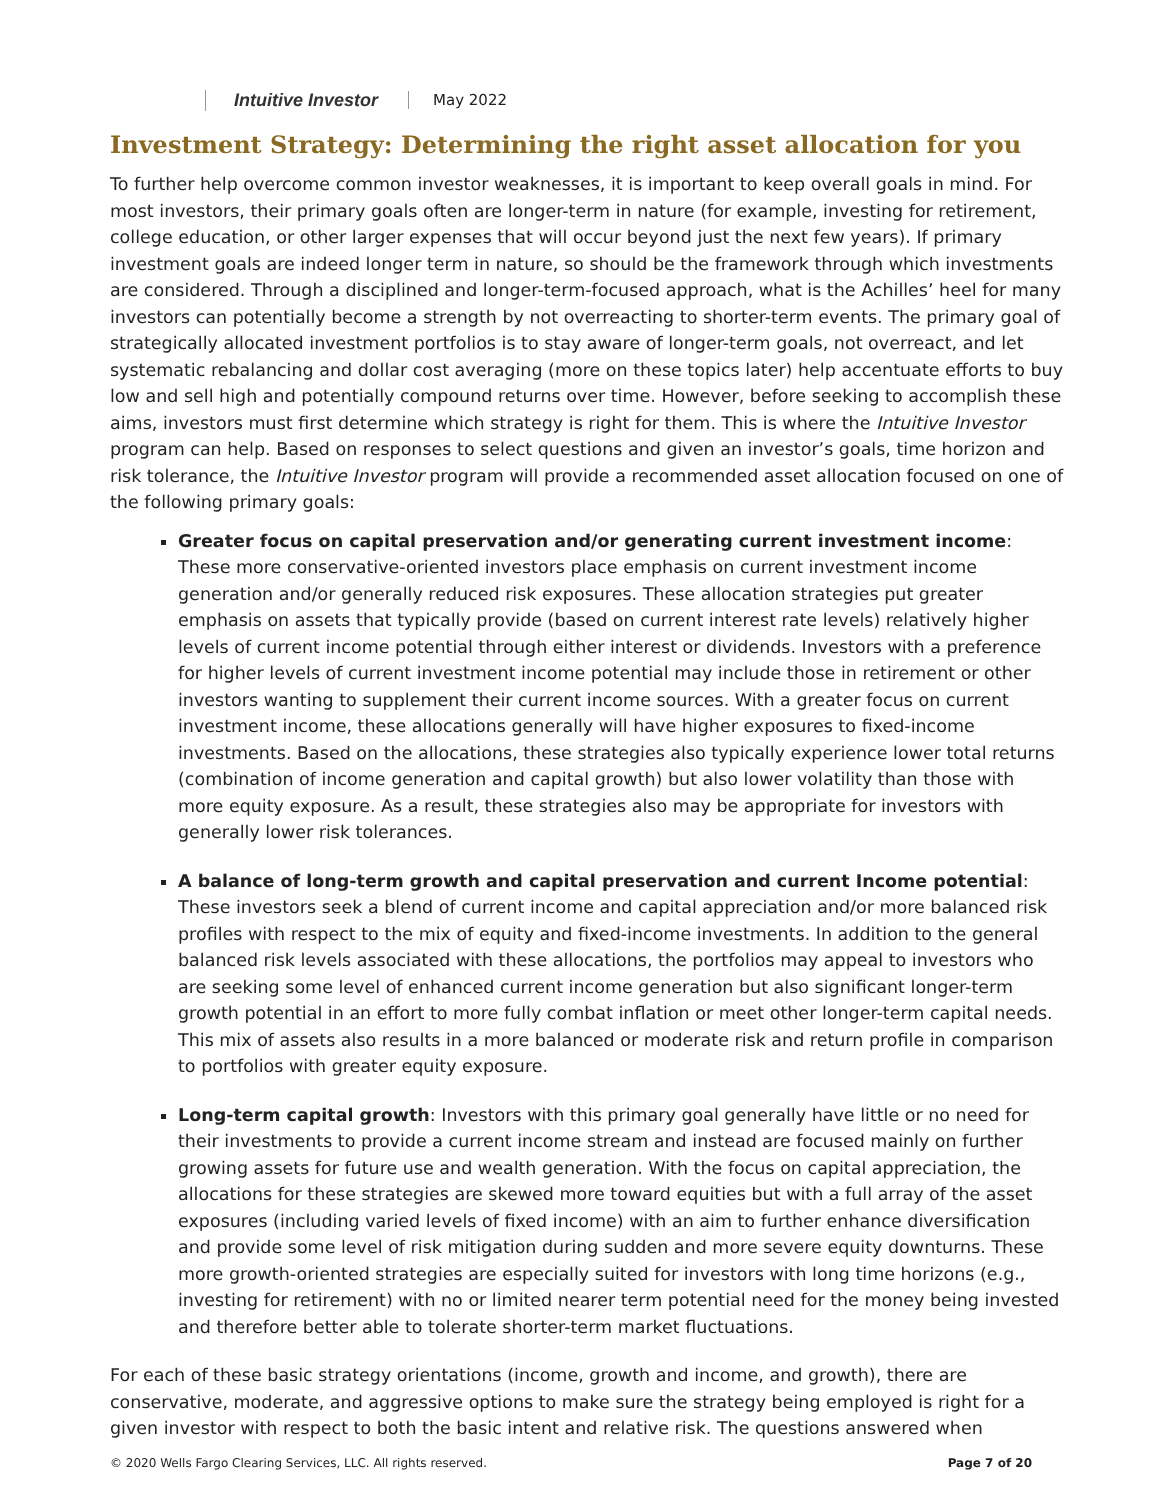Intuitive Investor May 2022
Investment Strategy: Determining the right asset allocation for you
To further help overcome common investor weaknesses, it is important to keep overall goals in mind. For most investors, their primary goals often are longer-term in nature (for example, investing for retirement, college education, or other larger expenses that will occur beyond just the next few years). If primary investment goals are indeed longer term in nature, so should be the framework through which investments are considered. Through a disciplined and longer-term-focused approach, what is the Achilles’ heel for many investors can potentially become a strength by not overreacting to shorter-term events. The primary goal of strategically allocated investment portfolios is to stay aware of longer-term goals, not overreact, and let systematic rebalancing and dollar cost averaging (more on these topics later) help accentuate efforts to buy low and sell high and potentially compound returns over time. However, before seeking to accomplish these aims, investors must first determine which strategy is right for them. This is where the Intuitive Investor program can help. Based on responses to select questions and given an investor’s goals, time horizon and risk tolerance, the Intuitive Investor program will provide a recommended asset allocation focused on one of the following primary goals:
Greater focus on capital preservation and/or generating current investment income: These more conservative-oriented investors place emphasis on current investment income generation and/or generally reduced risk exposures. These allocation strategies put greater emphasis on assets that typically provide (based on current interest rate levels) relatively higher levels of current income potential through either interest or dividends. Investors with a preference for higher levels of current investment income potential may include those in retirement or other investors wanting to supplement their current income sources. With a greater focus on current investment income, these allocations generally will have higher exposures to fixed-income investments. Based on the allocations, these strategies also typically experience lower total returns (combination of income generation and capital growth) but also lower volatility than those with more equity exposure. As a result, these strategies also may be appropriate for investors with generally lower risk tolerances.
A balance of long-term growth and capital preservation and current Income potential: These investors seek a blend of current income and capital appreciation and/or more balanced risk profiles with respect to the mix of equity and fixed-income investments. In addition to the general balanced risk levels associated with these allocations, the portfolios may appeal to investors who are seeking some level of enhanced current income generation but also significant longer-term growth potential in an effort to more fully combat inflation or meet other longer-term capital needs. This mix of assets also results in a more balanced or moderate risk and return profile in comparison to portfolios with greater equity exposure.
Long-term capital growth: Investors with this primary goal generally have little or no need for their investments to provide a current income stream and instead are focused mainly on further growing assets for future use and wealth generation. With the focus on capital appreciation, the allocations for these strategies are skewed more toward equities but with a full array of the asset exposures (including varied levels of fixed income) with an aim to further enhance diversification and provide some level of risk mitigation during sudden and more severe equity downturns. These more growth-oriented strategies are especially suited for investors with long time horizons (e.g., investing for retirement) with no or limited nearer term potential need for the money being invested and therefore better able to tolerate shorter-term market fluctuations.
For each of these basic strategy orientations (income, growth and income, and growth), there are conservative, moderate, and aggressive options to make sure the strategy being employed is right for a given investor with respect to both the basic intent and relative risk. The questions answered when
© 2020 Wells Fargo Clearing Services, LLC. All rights reserved. Page 7 of 20